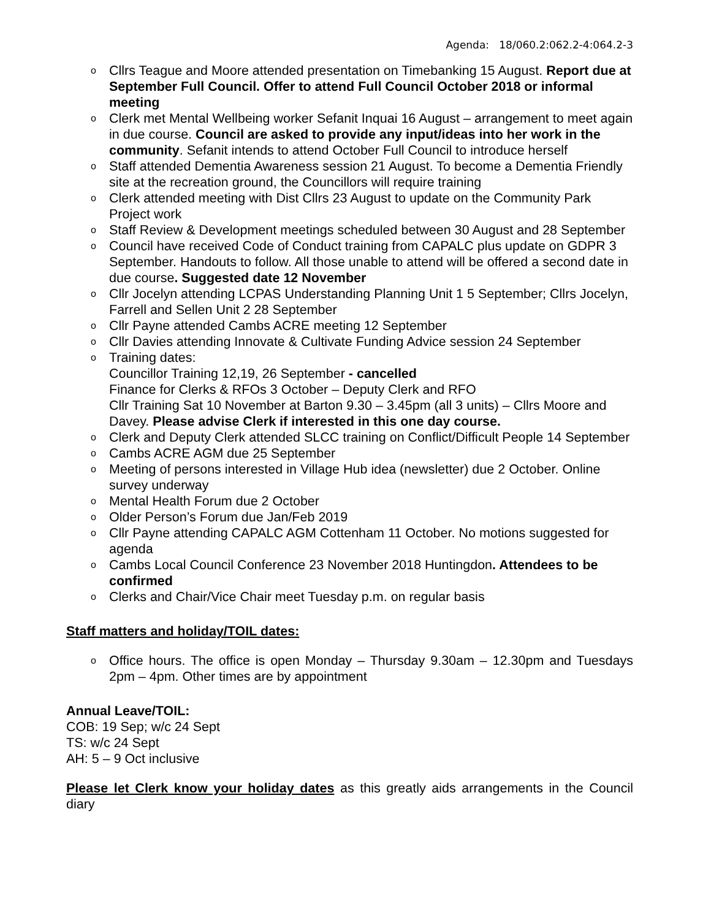Agenda: 18/060.2:062.2-4:064.2-3
o Cllrs Teague and Moore attended presentation on Timebanking 15 August. Report due at September Full Council. Offer to attend Full Council October 2018 or informal meeting
o Clerk met Mental Wellbeing worker Sefanit Inquai 16 August – arrangement to meet again in due course. Council are asked to provide any input/ideas into her work in the community. Sefanit intends to attend October Full Council to introduce herself
o Staff attended Dementia Awareness session 21 August. To become a Dementia Friendly site at the recreation ground, the Councillors will require training
o Clerk attended meeting with Dist Cllrs 23 August to update on the Community Park Project work
o Staff Review & Development meetings scheduled between 30 August and 28 September
o Council have received Code of Conduct training from CAPALC plus update on GDPR 3 September. Handouts to follow. All those unable to attend will be offered a second date in due course. Suggested date 12 November
o Cllr Jocelyn attending LCPAS Understanding Planning Unit 1 5 September; Cllrs Jocelyn, Farrell and Sellen Unit 2 28 September
o Cllr Payne attended Cambs ACRE meeting 12 September
o Cllr Davies attending Innovate & Cultivate Funding Advice session 24 September
o Training dates:
Councillor Training 12,19, 26 September - cancelled
Finance for Clerks & RFOs 3 October – Deputy Clerk and RFO
Cllr Training Sat 10 November at Barton 9.30 – 3.45pm (all 3 units) – Cllrs Moore and Davey. Please advise Clerk if interested in this one day course.
o Clerk and Deputy Clerk attended SLCC training on Conflict/Difficult People 14 September
o Cambs ACRE AGM due 25 September
o Meeting of persons interested in Village Hub idea (newsletter) due 2 October. Online survey underway
o Mental Health Forum due 2 October
o Older Person’s Forum due Jan/Feb 2019
o Cllr Payne attending CAPALC AGM Cottenham 11 October. No motions suggested for agenda
o Cambs Local Council Conference 23 November 2018 Huntingdon. Attendees to be confirmed
o Clerks and Chair/Vice Chair meet Tuesday p.m. on regular basis
Staff matters and holiday/TOIL dates:
o Office hours. The office is open Monday – Thursday 9.30am – 12.30pm and Tuesdays 2pm – 4pm. Other times are by appointment
Annual Leave/TOIL:
COB: 19 Sep; w/c 24 Sept
TS: w/c 24 Sept
AH: 5 – 9 Oct inclusive
Please let Clerk know your holiday dates as this greatly aids arrangements in the Council diary